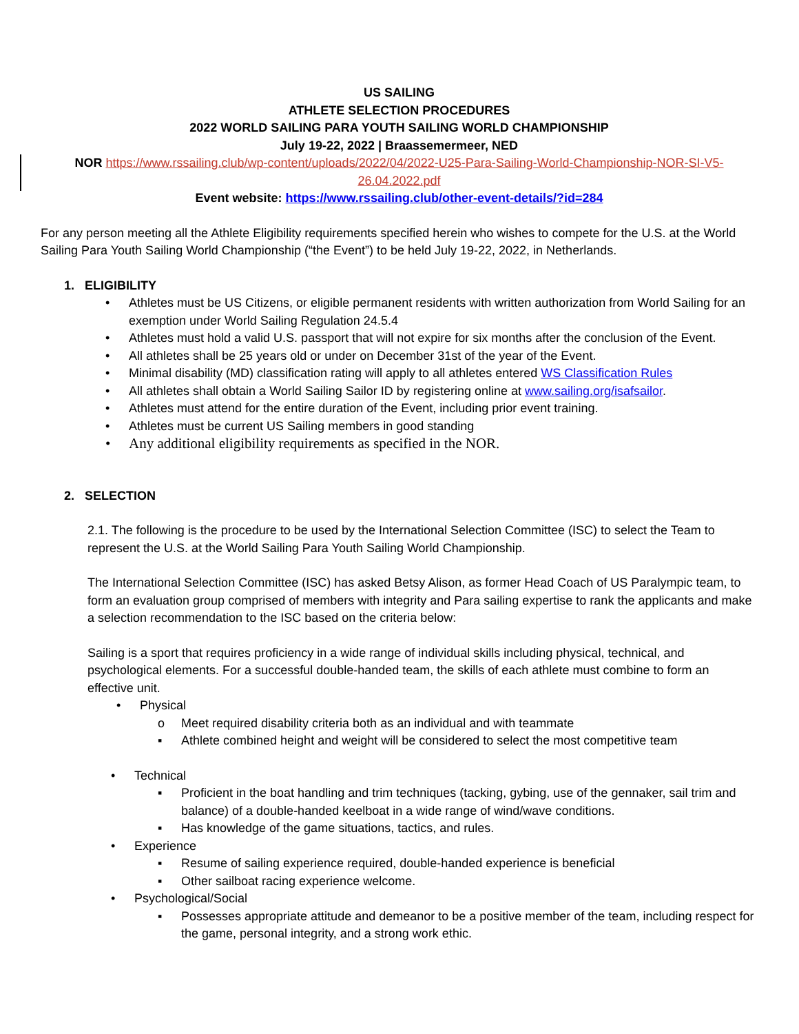US SAILING
ATHLETE SELECTION PROCEDURES
2022 WORLD SAILING PARA YOUTH SAILING WORLD CHAMPIONSHIP
July 19-22, 2022 | Braassemermeer, NED
NOR https://www.rssailing.club/wp-content/uploads/2022/04/2022-U25-Para-Sailing-World-Championship-NOR-SI-V5-26.04.2022.pdf
Event website: https://www.rssailing.club/other-event-details/?id=284
For any person meeting all the Athlete Eligibility requirements specified herein who wishes to compete for the U.S. at the World Sailing Para Youth Sailing World Championship (“the Event”) to be held July 19-22, 2022, in Netherlands.
1. ELIGIBILITY
• Athletes must be US Citizens, or eligible permanent residents with written authorization from World Sailing for an exemption under World Sailing Regulation 24.5.4
• Athletes must hold a valid U.S. passport that will not expire for six months after the conclusion of the Event.
• All athletes shall be 25 years old or under on December 31st of the year of the Event.
• Minimal disability (MD) classification rating will apply to all athletes entered WS Classification Rules
• All athletes shall obtain a World Sailing Sailor ID by registering online at www.sailing.org/isafsailor.
• Athletes must attend for the entire duration of the Event, including prior event training.
• Athletes must be current US Sailing members in good standing
• Any additional eligibility requirements as specified in the NOR.
2. SELECTION
2.1. The following is the procedure to be used by the International Selection Committee (ISC) to select the Team to represent the U.S. at the World Sailing Para Youth Sailing World Championship.
The International Selection Committee (ISC) has asked Betsy Alison, as former Head Coach of US Paralympic team, to form an evaluation group comprised of members with integrity and Para sailing expertise to rank the applicants and make a selection recommendation to the ISC based on the criteria below:
Sailing is a sport that requires proficiency in a wide range of individual skills including physical, technical, and psychological elements. For a successful double-handed team, the skills of each athlete must combine to form an effective unit.
• Physical
o Meet required disability criteria both as an individual and with teammate
▪ Athlete combined height and weight will be considered to select the most competitive team
• Technical
▪ Proficient in the boat handling and trim techniques (tacking, gybing, use of the gennaker, sail trim and balance) of a double-handed keelboat in a wide range of wind/wave conditions.
▪ Has knowledge of the game situations, tactics, and rules.
• Experience
▪ Resume of sailing experience required, double-handed experience is beneficial
▪ Other sailboat racing experience welcome.
• Psychological/Social
▪ Possesses appropriate attitude and demeanor to be a positive member of the team, including respect for the game, personal integrity, and a strong work ethic.